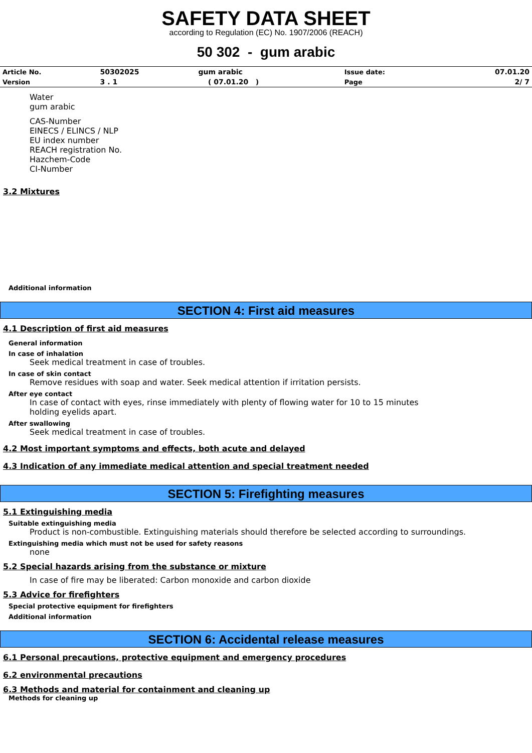SAFETY DATA SHEET
according to Regulation (EC) No. 1907/2006 (REACH)
50 302 - gum arabic
| Article No. | 50302025 | gum arabic | Issue date: | 07.01.20 |
| Version | 3 . 1 | ( 07.01.20 ) | Page | 2/ 7 |
Water
gum arabic
CAS-Number
EINECS / ELINCS / NLP
EU index number
REACH registration No.
Hazchem-Code
CI-Number
3.2 Mixtures
Additional information
SECTION 4: First aid measures
4.1 Description of first aid measures
General information
In case of inhalation
Seek medical treatment in case of troubles.
In case of skin contact
Remove residues with soap and water. Seek medical attention if irritation persists.
After eye contact
In case of contact with eyes, rinse immediately with plenty of flowing water for 10 to 15 minutes holding eyelids apart.
After swallowing
Seek medical treatment in case of troubles.
4.2 Most important symptoms and effects, both acute and delayed
4.3 Indication of any immediate medical attention and special treatment needed
SECTION 5: Firefighting measures
5.1 Extinguishing media
Suitable extinguishing media
Product is non-combustible. Extinguishing materials should therefore be selected according to surroundings.
Extinguishing media which must not be used for safety reasons
none
5.2 Special hazards arising from the substance or mixture
In case of fire may be liberated: Carbon monoxide and carbon dioxide
5.3 Advice for firefighters
Special protective equipment for firefighters
Additional information
SECTION 6: Accidental release measures
6.1 Personal precautions, protective equipment and emergency procedures
6.2 environmental precautions
6.3 Methods and material for containment and cleaning up
Methods for cleaning up